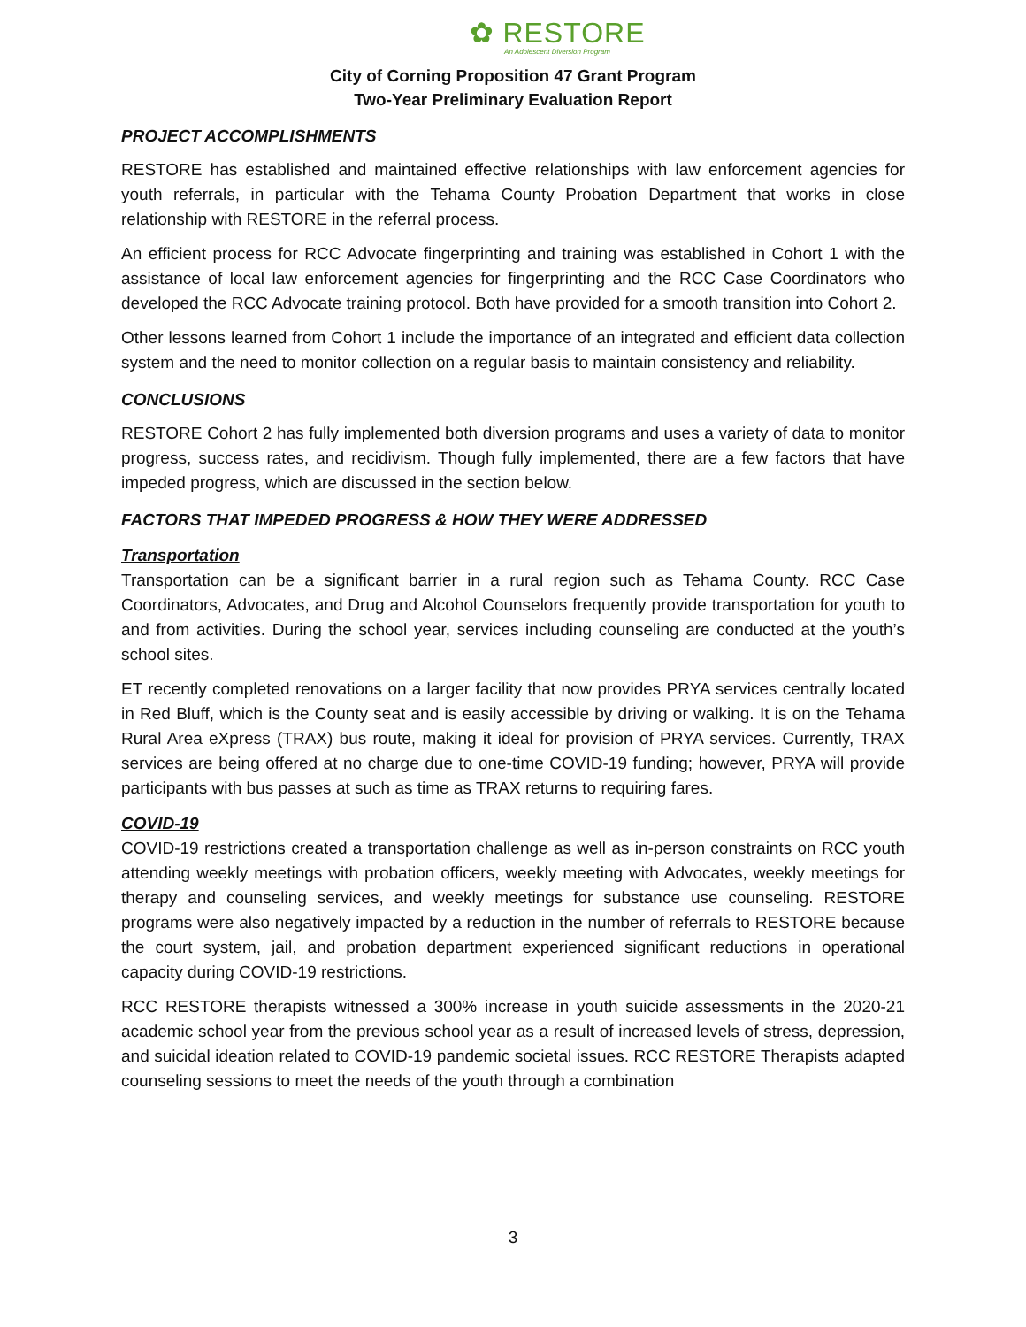✿ RESTORE
An Adolescent Diversion Program
City of Corning Proposition 47 Grant Program
Two-Year Preliminary Evaluation Report
PROJECT ACCOMPLISHMENTS
RESTORE has established and maintained effective relationships with law enforcement agencies for youth referrals, in particular with the Tehama County Probation Department that works in close relationship with RESTORE in the referral process.
An efficient process for RCC Advocate fingerprinting and training was established in Cohort 1 with the assistance of local law enforcement agencies for fingerprinting and the RCC Case Coordinators who developed the RCC Advocate training protocol. Both have provided for a smooth transition into Cohort 2.
Other lessons learned from Cohort 1 include the importance of an integrated and efficient data collection system and the need to monitor collection on a regular basis to maintain consistency and reliability.
CONCLUSIONS
RESTORE Cohort 2 has fully implemented both diversion programs and uses a variety of data to monitor progress, success rates, and recidivism. Though fully implemented, there are a few factors that have impeded progress, which are discussed in the section below.
FACTORS THAT IMPEDED PROGRESS & HOW THEY WERE ADDRESSED
Transportation
Transportation can be a significant barrier in a rural region such as Tehama County. RCC Case Coordinators, Advocates, and Drug and Alcohol Counselors frequently provide transportation for youth to and from activities. During the school year, services including counseling are conducted at the youth’s school sites.
ET recently completed renovations on a larger facility that now provides PRYA services centrally located in Red Bluff, which is the County seat and is easily accessible by driving or walking. It is on the Tehama Rural Area eXpress (TRAX) bus route, making it ideal for provision of PRYA services. Currently, TRAX services are being offered at no charge due to one-time COVID-19 funding; however, PRYA will provide participants with bus passes at such as time as TRAX returns to requiring fares.
COVID-19
COVID-19 restrictions created a transportation challenge as well as in-person constraints on RCC youth attending weekly meetings with probation officers, weekly meeting with Advocates, weekly meetings for therapy and counseling services, and weekly meetings for substance use counseling. RESTORE programs were also negatively impacted by a reduction in the number of referrals to RESTORE because the court system, jail, and probation department experienced significant reductions in operational capacity during COVID-19 restrictions.
RCC RESTORE therapists witnessed a 300% increase in youth suicide assessments in the 2020-21 academic school year from the previous school year as a result of increased levels of stress, depression, and suicidal ideation related to COVID-19 pandemic societal issues. RCC RESTORE Therapists adapted counseling sessions to meet the needs of the youth through a combination
3